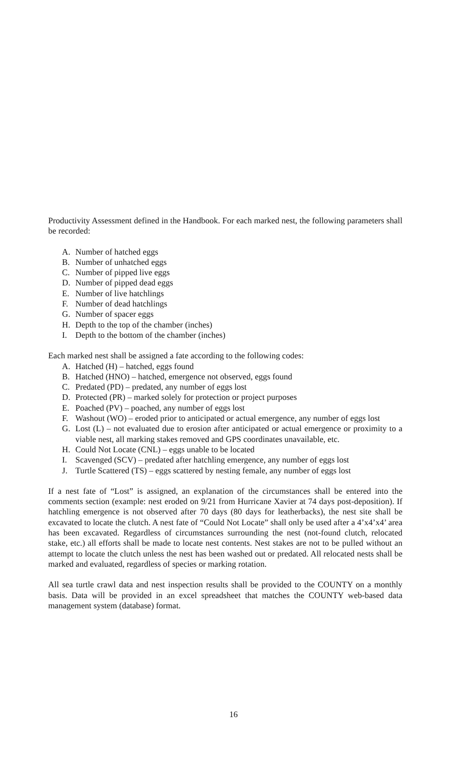Productivity Assessment defined in the Handbook. For each marked nest, the following parameters shall be recorded:
A. Number of hatched eggs
B. Number of unhatched eggs
C. Number of pipped live eggs
D. Number of pipped dead eggs
E. Number of live hatchlings
F. Number of dead hatchlings
G. Number of spacer eggs
H. Depth to the top of the chamber (inches)
I. Depth to the bottom of the chamber (inches)
Each marked nest shall be assigned a fate according to the following codes:
A. Hatched (H) – hatched, eggs found
B. Hatched (HNO) – hatched, emergence not observed, eggs found
C. Predated (PD) – predated, any number of eggs lost
D. Protected (PR) – marked solely for protection or project purposes
E. Poached (PV) – poached, any number of eggs lost
F. Washout (WO) – eroded prior to anticipated or actual emergence, any number of eggs lost
G. Lost (L) – not evaluated due to erosion after anticipated or actual emergence or proximity to a viable nest, all marking stakes removed and GPS coordinates unavailable, etc.
H. Could Not Locate (CNL) – eggs unable to be located
I. Scavenged (SCV) – predated after hatchling emergence, any number of eggs lost
J. Turtle Scattered (TS) – eggs scattered by nesting female, any number of eggs lost
If a nest fate of “Lost” is assigned, an explanation of the circumstances shall be entered into the comments section (example: nest eroded on 9/21 from Hurricane Xavier at 74 days post-deposition). If hatchling emergence is not observed after 70 days (80 days for leatherbacks), the nest site shall be excavated to locate the clutch. A nest fate of “Could Not Locate” shall only be used after a 4’x4’x4’ area has been excavated. Regardless of circumstances surrounding the nest (not-found clutch, relocated stake, etc.) all efforts shall be made to locate nest contents. Nest stakes are not to be pulled without an attempt to locate the clutch unless the nest has been washed out or predated. All relocated nests shall be marked and evaluated, regardless of species or marking rotation.
All sea turtle crawl data and nest inspection results shall be provided to the COUNTY on a monthly basis. Data will be provided in an excel spreadsheet that matches the COUNTY web-based data management system (database) format.
16